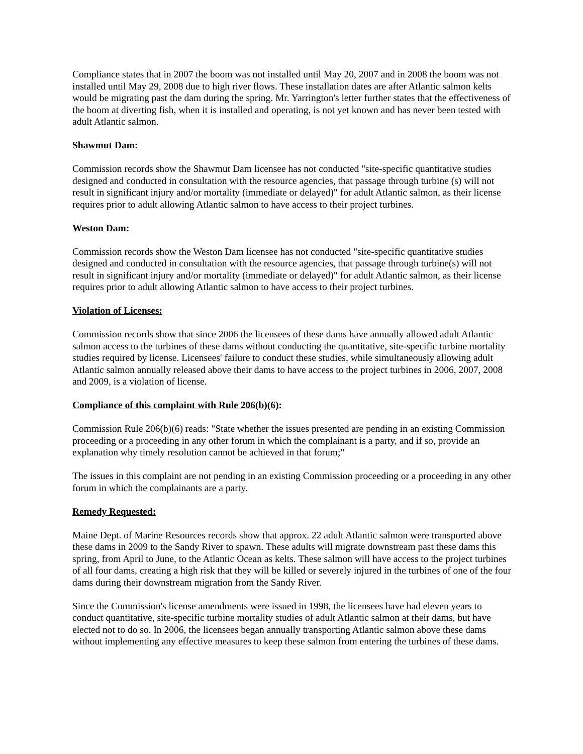Compliance states that in 2007 the boom was not installed until May 20, 2007 and in 2008 the boom was not installed until May 29, 2008 due to high river flows. These installation dates are after Atlantic salmon kelts would be migrating past the dam during the spring. Mr. Yarrington's letter further states that the effectiveness of the boom at diverting fish, when it is installed and operating, is not yet known and has never been tested with adult Atlantic salmon.
Shawmut Dam:
Commission records show the Shawmut Dam licensee has not conducted "site-specific quantitative studies designed and conducted in consultation with the resource agencies, that passage through turbine (s) will not result in significant injury and/or mortality (immediate or delayed)" for adult Atlantic salmon, as their license requires prior to adult allowing Atlantic salmon to have access to their project turbines.
Weston Dam:
Commission records show the Weston Dam licensee has not conducted "site-specific quantitative studies designed and conducted in consultation with the resource agencies, that passage through turbine(s) will not result in significant injury and/or mortality (immediate or delayed)" for adult Atlantic salmon, as their license requires prior to adult allowing Atlantic salmon to have access to their project turbines.
Violation of Licenses:
Commission records show that since 2006 the licensees of these dams have annually allowed adult Atlantic salmon access to the turbines of these dams without conducting the quantitative, site-specific turbine mortality studies required by license. Licensees' failure to conduct these studies, while simultaneously allowing adult Atlantic salmon annually released above their dams to have access to the project turbines in 2006, 2007, 2008 and 2009, is a violation of license.
Compliance of this complaint with Rule 206(b)(6):
Commission Rule 206(b)(6) reads: "State whether the issues presented are pending in an existing Commission proceeding or a proceeding in any other forum in which the complainant is a party, and if so, provide an explanation why timely resolution cannot be achieved in that forum;"
The issues in this complaint are not pending in an existing Commission proceeding or a proceeding in any other forum in which the complainants are a party.
Remedy Requested:
Maine Dept. of Marine Resources records show that approx. 22 adult Atlantic salmon were transported above these dams in 2009 to the Sandy River to spawn. These adults will migrate downstream past these dams this spring, from April to June, to the Atlantic Ocean as kelts. These salmon will have access to the project turbines of all four dams, creating a high risk that they will be killed or severely injured in the turbines of one of the four dams during their downstream migration from the Sandy River.
Since the Commission's license amendments were issued in 1998, the licensees have had eleven years to conduct quantitative, site-specific turbine mortality studies of adult Atlantic salmon at their dams, but have elected not to do so. In 2006, the licensees began annually transporting Atlantic salmon above these dams without implementing any effective measures to keep these salmon from entering the turbines of these dams.